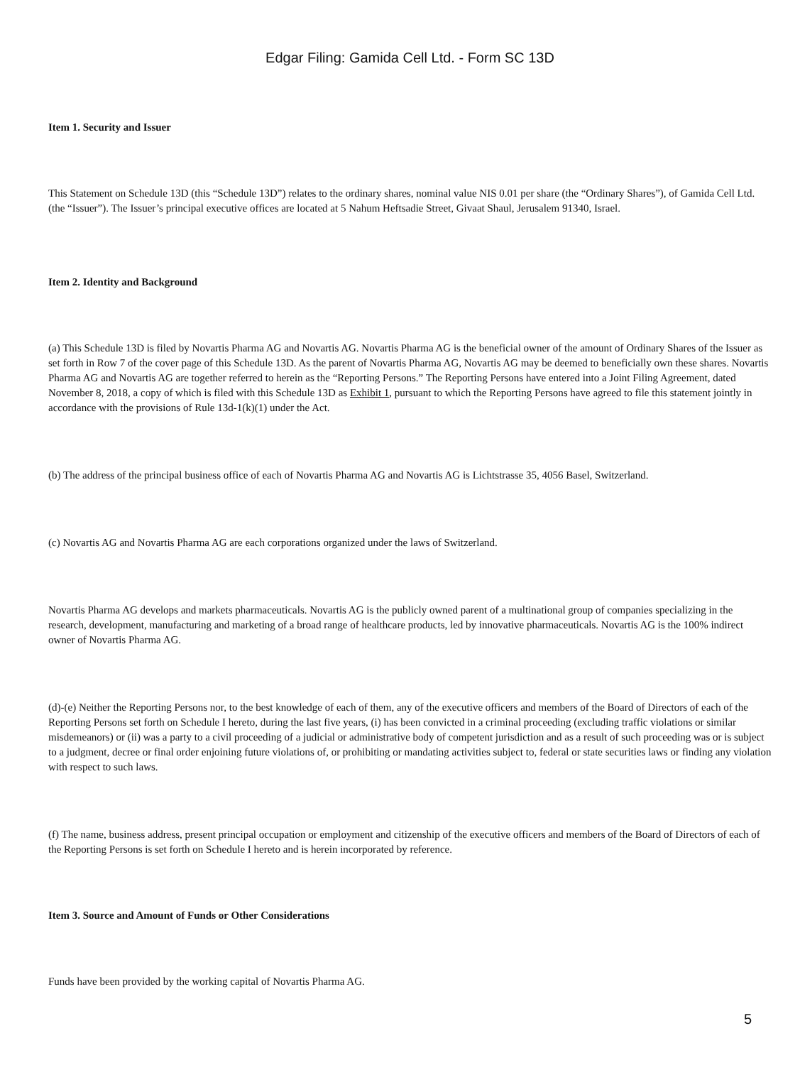Edgar Filing: Gamida Cell Ltd. - Form SC 13D
Item 1. Security and Issuer
This Statement on Schedule 13D (this “Schedule 13D”) relates to the ordinary shares, nominal value NIS 0.01 per share (the “Ordinary Shares”), of Gamida Cell Ltd. (the “Issuer”). The Issuer’s principal executive offices are located at 5 Nahum Heftsadie Street, Givaat Shaul, Jerusalem 91340, Israel.
Item 2. Identity and Background
(a) This Schedule 13D is filed by Novartis Pharma AG and Novartis AG. Novartis Pharma AG is the beneficial owner of the amount of Ordinary Shares of the Issuer as set forth in Row 7 of the cover page of this Schedule 13D. As the parent of Novartis Pharma AG, Novartis AG may be deemed to beneficially own these shares. Novartis Pharma AG and Novartis AG are together referred to herein as the “Reporting Persons.” The Reporting Persons have entered into a Joint Filing Agreement, dated November 8, 2018, a copy of which is filed with this Schedule 13D as Exhibit 1, pursuant to which the Reporting Persons have agreed to file this statement jointly in accordance with the provisions of Rule 13d-1(k)(1) under the Act.
(b) The address of the principal business office of each of Novartis Pharma AG and Novartis AG is Lichtstrasse 35, 4056 Basel, Switzerland.
(c) Novartis AG and Novartis Pharma AG are each corporations organized under the laws of Switzerland.
Novartis Pharma AG develops and markets pharmaceuticals. Novartis AG is the publicly owned parent of a multinational group of companies specializing in the research, development, manufacturing and marketing of a broad range of healthcare products, led by innovative pharmaceuticals. Novartis AG is the 100% indirect owner of Novartis Pharma AG.
(d)-(e) Neither the Reporting Persons nor, to the best knowledge of each of them, any of the executive officers and members of the Board of Directors of each of the Reporting Persons set forth on Schedule I hereto, during the last five years, (i) has been convicted in a criminal proceeding (excluding traffic violations or similar misdemeanors) or (ii) was a party to a civil proceeding of a judicial or administrative body of competent jurisdiction and as a result of such proceeding was or is subject to a judgment, decree or final order enjoining future violations of, or prohibiting or mandating activities subject to, federal or state securities laws or finding any violation with respect to such laws.
(f) The name, business address, present principal occupation or employment and citizenship of the executive officers and members of the Board of Directors of each of the Reporting Persons is set forth on Schedule I hereto and is herein incorporated by reference.
Item 3. Source and Amount of Funds or Other Considerations
Funds have been provided by the working capital of Novartis Pharma AG.
5